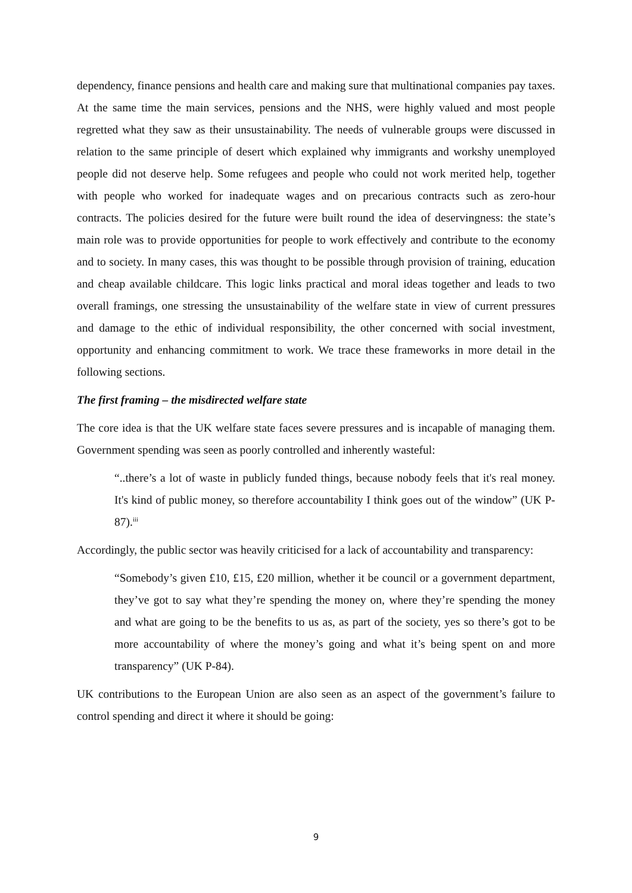dependency, finance pensions and health care and making sure that multinational companies pay taxes. At the same time the main services, pensions and the NHS, were highly valued and most people regretted what they saw as their unsustainability. The needs of vulnerable groups were discussed in relation to the same principle of desert which explained why immigrants and workshy unemployed people did not deserve help. Some refugees and people who could not work merited help, together with people who worked for inadequate wages and on precarious contracts such as zero-hour contracts. The policies desired for the future were built round the idea of deservingness: the state’s main role was to provide opportunities for people to work effectively and contribute to the economy and to society. In many cases, this was thought to be possible through provision of training, education and cheap available childcare. This logic links practical and moral ideas together and leads to two overall framings, one stressing the unsustainability of the welfare state in view of current pressures and damage to the ethic of individual responsibility, the other concerned with social investment, opportunity and enhancing commitment to work. We trace these frameworks in more detail in the following sections.
The first framing – the misdirected welfare state
The core idea is that the UK welfare state faces severe pressures and is incapable of managing them. Government spending was seen as poorly controlled and inherently wasteful:
“..there’s a lot of waste in publicly funded things, because nobody feels that it's real money. It's kind of public money, so therefore accountability I think goes out of the window” (UK P-87).<sup>iii</sup>
Accordingly, the public sector was heavily criticised for a lack of accountability and transparency:
“Somebody’s given £10, £15, £20 million, whether it be council or a government department, they’ve got to say what they’re spending the money on, where they’re spending the money and what are going to be the benefits to us as, as part of the society, yes so there’s got to be more accountability of where the money’s going and what it’s being spent on and more transparency” (UK P-84).
UK contributions to the European Union are also seen as an aspect of the government’s failure to control spending and direct it where it should be going:
9